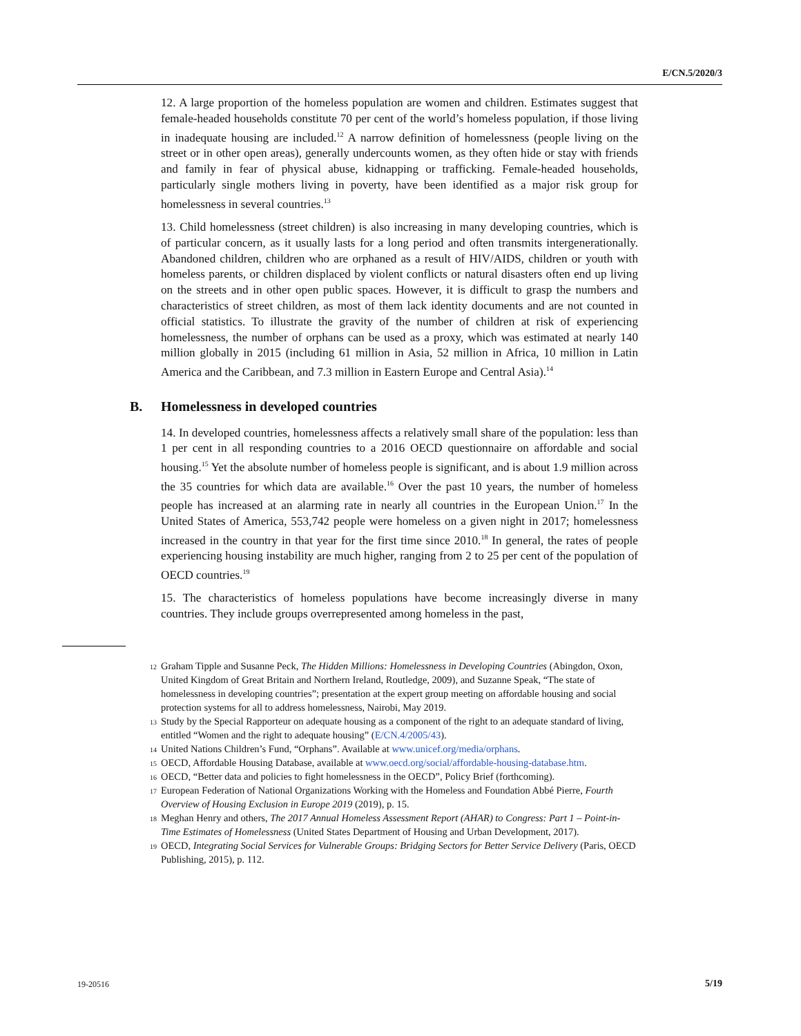E/CN.5/2020/3
12. A large proportion of the homeless population are women and children. Estimates suggest that female-headed households constitute 70 per cent of the world’s homeless population, if those living in inadequate housing are included.<sup>12</sup> A narrow definition of homelessness (people living on the street or in other open areas), generally undercounts women, as they often hide or stay with friends and family in fear of physical abuse, kidnapping or trafficking. Female-headed households, particularly single mothers living in poverty, have been identified as a major risk group for homelessness in several countries.<sup>13</sup>
13. Child homelessness (street children) is also increasing in many developing countries, which is of particular concern, as it usually lasts for a long period and often transmits intergenerationally. Abandoned children, children who are orphaned as a result of HIV/AIDS, children or youth with homeless parents, or children displaced by violent conflicts or natural disasters often end up living on the streets and in other open public spaces. However, it is difficult to grasp the numbers and characteristics of street children, as most of them lack identity documents and are not counted in official statistics. To illustrate the gravity of the number of children at risk of experiencing homelessness, the number of orphans can be used as a proxy, which was estimated at nearly 140 million globally in 2015 (including 61 million in Asia, 52 million in Africa, 10 million in Latin America and the Caribbean, and 7.3 million in Eastern Europe and Central Asia).<sup>14</sup>
B. Homelessness in developed countries
14. In developed countries, homelessness affects a relatively small share of the population: less than 1 per cent in all responding countries to a 2016 OECD questionnaire on affordable and social housing.<sup>15</sup> Yet the absolute number of homeless people is significant, and is about 1.9 million across the 35 countries for which data are available.<sup>16</sup> Over the past 10 years, the number of homeless people has increased at an alarming rate in nearly all countries in the European Union.<sup>17</sup> In the United States of America, 553,742 people were homeless on a given night in 2017; homelessness increased in the country in that year for the first time since 2010.<sup>18</sup> In general, the rates of people experiencing housing instability are much higher, ranging from 2 to 25 per cent of the population of OECD countries.<sup>19</sup>
15. The characteristics of homeless populations have become increasingly diverse in many countries. They include groups overrepresented among homeless in the past,
<sup>12</sup> Graham Tipple and Susanne Peck, The Hidden Millions: Homelessness in Developing Countries (Abingdon, Oxon, United Kingdom of Great Britain and Northern Ireland, Routledge, 2009), and Suzanne Speak, “The state of homelessness in developing countries”; presentation at the expert group meeting on affordable housing and social protection systems for all to address homelessness, Nairobi, May 2019.
<sup>13</sup> Study by the Special Rapporteur on adequate housing as a component of the right to an adequate standard of living, entitled “Women and the right to adequate housing” (E/CN.4/2005/43).
<sup>14</sup> United Nations Children’s Fund, “Orphans”. Available at www.unicef.org/media/orphans.
<sup>15</sup> OECD, Affordable Housing Database, available at www.oecd.org/social/affordable-housing-database.htm.
<sup>16</sup> OECD, “Better data and policies to fight homelessness in the OECD”, Policy Brief (forthcoming).
<sup>17</sup> European Federation of National Organizations Working with the Homeless and Foundation Abbé Pierre, Fourth Overview of Housing Exclusion in Europe 2019 (2019), p. 15.
<sup>18</sup> Meghan Henry and others, The 2017 Annual Homeless Assessment Report (AHAR) to Congress: Part 1 – Point-in-Time Estimates of Homelessness (United States Department of Housing and Urban Development, 2017).
<sup>19</sup> OECD, Integrating Social Services for Vulnerable Groups: Bridging Sectors for Better Service Delivery (Paris, OECD Publishing, 2015), p. 112.
19-20516 5/19